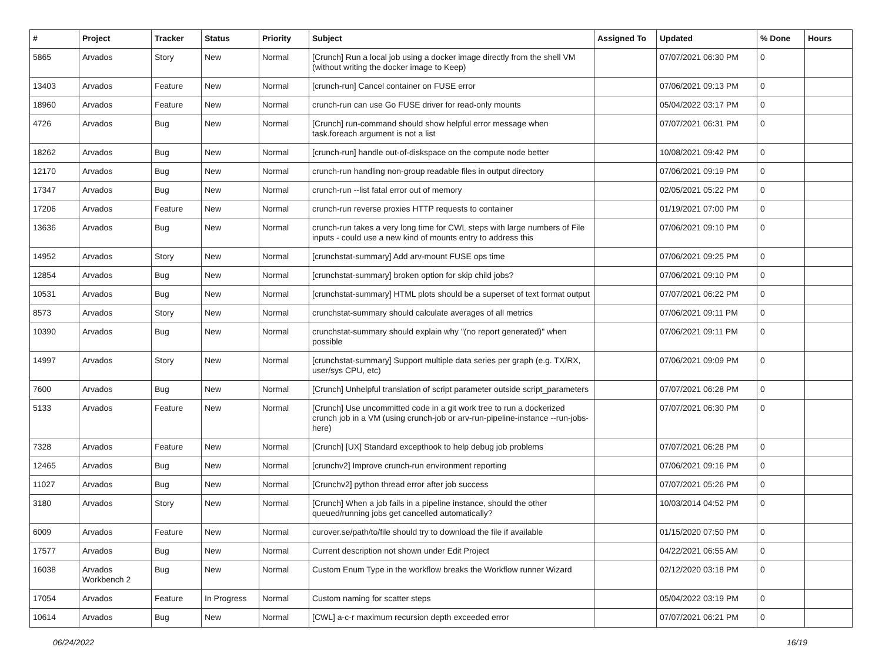| # | Project | Tracker | Status | Priority | Subject | Assigned To | Updated | % Done | Hours |
| --- | --- | --- | --- | --- | --- | --- | --- | --- | --- |
| 5865 | Arvados | Story | New | Normal | [Crunch] Run a local job using a docker image directly from the shell VM (without writing the docker image to Keep) | | 07/07/2021 06:30 PM | 0 | |
| 13403 | Arvados | Feature | New | Normal | [crunch-run] Cancel container on FUSE error | | 07/06/2021 09:13 PM | 0 | |
| 18960 | Arvados | Feature | New | Normal | crunch-run can use Go FUSE driver for read-only mounts | | 05/04/2022 03:17 PM | 0 | |
| 4726 | Arvados | Bug | New | Normal | [Crunch] run-command should show helpful error message when task.foreach argument is not a list | | 07/07/2021 06:31 PM | 0 | |
| 18262 | Arvados | Bug | New | Normal | [crunch-run] handle out-of-diskspace on the compute node better | | 10/08/2021 09:42 PM | 0 | |
| 12170 | Arvados | Bug | New | Normal | crunch-run handling non-group readable files in output directory | | 07/06/2021 09:19 PM | 0 | |
| 17347 | Arvados | Bug | New | Normal | crunch-run --list fatal error out of memory | | 02/05/2021 05:22 PM | 0 | |
| 17206 | Arvados | Feature | New | Normal | crunch-run reverse proxies HTTP requests to container | | 01/19/2021 07:00 PM | 0 | |
| 13636 | Arvados | Bug | New | Normal | crunch-run takes a very long time for CWL steps with large numbers of File inputs - could use a new kind of mounts entry to address this | | 07/06/2021 09:10 PM | 0 | |
| 14952 | Arvados | Story | New | Normal | [crunchstat-summary] Add arv-mount FUSE ops time | | 07/06/2021 09:25 PM | 0 | |
| 12854 | Arvados | Bug | New | Normal | [crunchstat-summary] broken option for skip child jobs? | | 07/06/2021 09:10 PM | 0 | |
| 10531 | Arvados | Bug | New | Normal | [crunchstat-summary] HTML plots should be a superset of text format output | | 07/07/2021 06:22 PM | 0 | |
| 8573 | Arvados | Story | New | Normal | crunchstat-summary should calculate averages of all metrics | | 07/06/2021 09:11 PM | 0 | |
| 10390 | Arvados | Bug | New | Normal | crunchstat-summary should explain why "(no report generated)" when possible | | 07/06/2021 09:11 PM | 0 | |
| 14997 | Arvados | Story | New | Normal | [crunchstat-summary] Support multiple data series per graph (e.g. TX/RX, user/sys CPU, etc) | | 07/06/2021 09:09 PM | 0 | |
| 7600 | Arvados | Bug | New | Normal | [Crunch] Unhelpful translation of script parameter outside script_parameters | | 07/07/2021 06:28 PM | 0 | |
| 5133 | Arvados | Feature | New | Normal | [Crunch] Use uncommitted code in a git work tree to run a dockerized crunch job in a VM (using crunch-job or arv-run-pipeline-instance --run-jobs-here) | | 07/07/2021 06:30 PM | 0 | |
| 7328 | Arvados | Feature | New | Normal | [Crunch] [UX] Standard excepthook to help debug job problems | | 07/07/2021 06:28 PM | 0 | |
| 12465 | Arvados | Bug | New | Normal | [crunchv2] Improve crunch-run environment reporting | | 07/06/2021 09:16 PM | 0 | |
| 11027 | Arvados | Bug | New | Normal | [Crunchv2] python thread error after job success | | 07/07/2021 05:26 PM | 0 | |
| 3180 | Arvados | Story | New | Normal | [Crunch] When a job fails in a pipeline instance, should the other queued/running jobs get cancelled automatically? | | 10/03/2014 04:52 PM | 0 | |
| 6009 | Arvados | Feature | New | Normal | curover.se/path/to/file should try to download the file if available | | 01/15/2020 07:50 PM | 0 | |
| 17577 | Arvados | Bug | New | Normal | Current description not shown under Edit Project | | 04/22/2021 06:55 AM | 0 | |
| 16038 | Arvados Workbench 2 | Bug | New | Normal | Custom Enum Type in the workflow breaks the Workflow runner Wizard | | 02/12/2020 03:18 PM | 0 | |
| 17054 | Arvados | Feature | In Progress | Normal | Custom naming for scatter steps | | 05/04/2022 03:19 PM | 0 | |
| 10614 | Arvados | Bug | New | Normal | [CWL] a-c-r maximum recursion depth exceeded error | | 07/07/2021 06:21 PM | 0 | |
06/24/2022 16/19